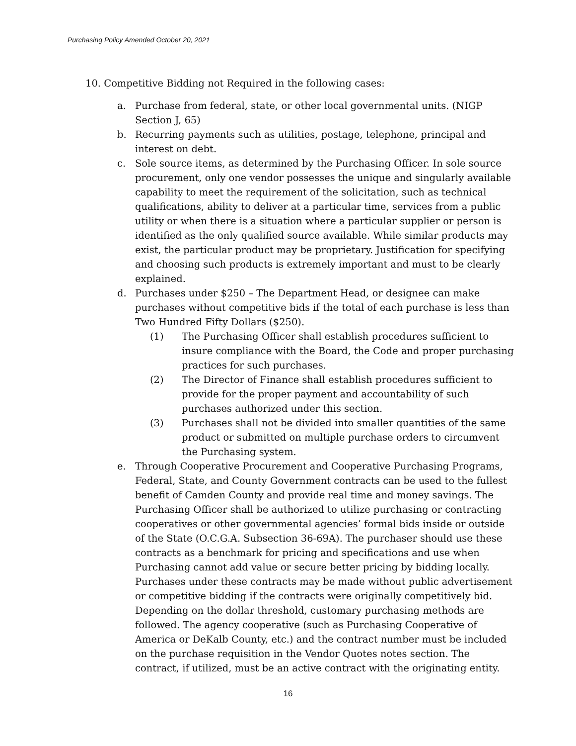Purchasing Policy Amended October 20, 2021
10. Competitive Bidding not Required in the following cases:
a. Purchase from federal, state, or other local governmental units. (NIGP Section J, 65)
b. Recurring payments such as utilities, postage, telephone, principal and interest on debt.
c. Sole source items, as determined by the Purchasing Officer. In sole source procurement, only one vendor possesses the unique and singularly available capability to meet the requirement of the solicitation, such as technical qualifications, ability to deliver at a particular time, services from a public utility or when there is a situation where a particular supplier or person is identified as the only qualified source available. While similar products may exist, the particular product may be proprietary. Justification for specifying and choosing such products is extremely important and must to be clearly explained.
d. Purchases under $250 – The Department Head, or designee can make purchases without competitive bids if the total of each purchase is less than Two Hundred Fifty Dollars ($250).
(1) The Purchasing Officer shall establish procedures sufficient to insure compliance with the Board, the Code and proper purchasing practices for such purchases.
(2) The Director of Finance shall establish procedures sufficient to provide for the proper payment and accountability of such purchases authorized under this section.
(3) Purchases shall not be divided into smaller quantities of the same product or submitted on multiple purchase orders to circumvent the Purchasing system.
e. Through Cooperative Procurement and Cooperative Purchasing Programs, Federal, State, and County Government contracts can be used to the fullest benefit of Camden County and provide real time and money savings. The Purchasing Officer shall be authorized to utilize purchasing or contracting cooperatives or other governmental agencies’ formal bids inside or outside of the State (O.C.G.A. Subsection 36-69A). The purchaser should use these contracts as a benchmark for pricing and specifications and use when Purchasing cannot add value or secure better pricing by bidding locally. Purchases under these contracts may be made without public advertisement or competitive bidding if the contracts were originally competitively bid. Depending on the dollar threshold, customary purchasing methods are followed. The agency cooperative (such as Purchasing Cooperative of America or DeKalb County, etc.) and the contract number must be included on the purchase requisition in the Vendor Quotes notes section. The contract, if utilized, must be an active contract with the originating entity.
16